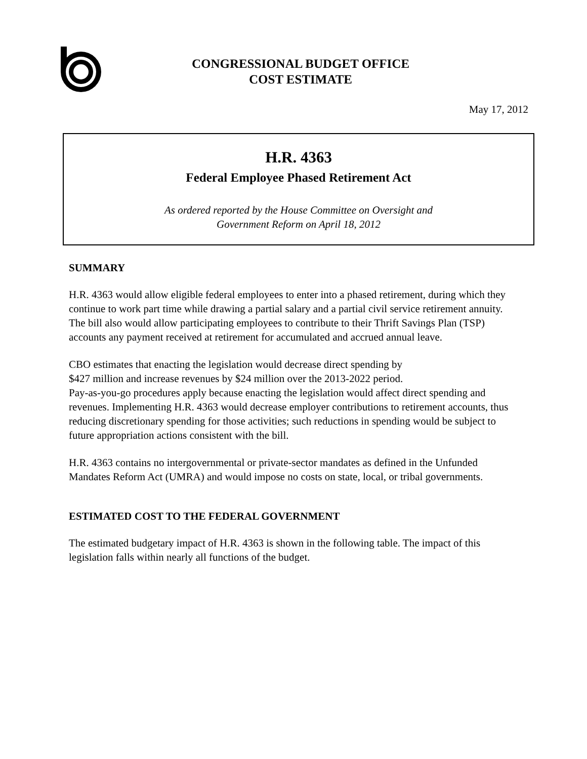CONGRESSIONAL BUDGET OFFICE
COST ESTIMATE
May 17, 2012
H.R. 4363
Federal Employee Phased Retirement Act
As ordered reported by the House Committee on Oversight and
Government Reform on April 18, 2012
SUMMARY
H.R. 4363 would allow eligible federal employees to enter into a phased retirement, during which they continue to work part time while drawing a partial salary and a partial civil service retirement annuity. The bill also would allow participating employees to contribute to their Thrift Savings Plan (TSP) accounts any payment received at retirement for accumulated and accrued annual leave.
CBO estimates that enacting the legislation would decrease direct spending by
$427 million and increase revenues by $24 million over the 2013-2022 period.
Pay-as-you-go procedures apply because enacting the legislation would affect direct spending and revenues. Implementing H.R. 4363 would decrease employer contributions to retirement accounts, thus reducing discretionary spending for those activities; such reductions in spending would be subject to future appropriation actions consistent with the bill.
H.R. 4363 contains no intergovernmental or private-sector mandates as defined in the Unfunded Mandates Reform Act (UMRA) and would impose no costs on state, local, or tribal governments.
ESTIMATED COST TO THE FEDERAL GOVERNMENT
The estimated budgetary impact of H.R. 4363 is shown in the following table. The impact of this legislation falls within nearly all functions of the budget.